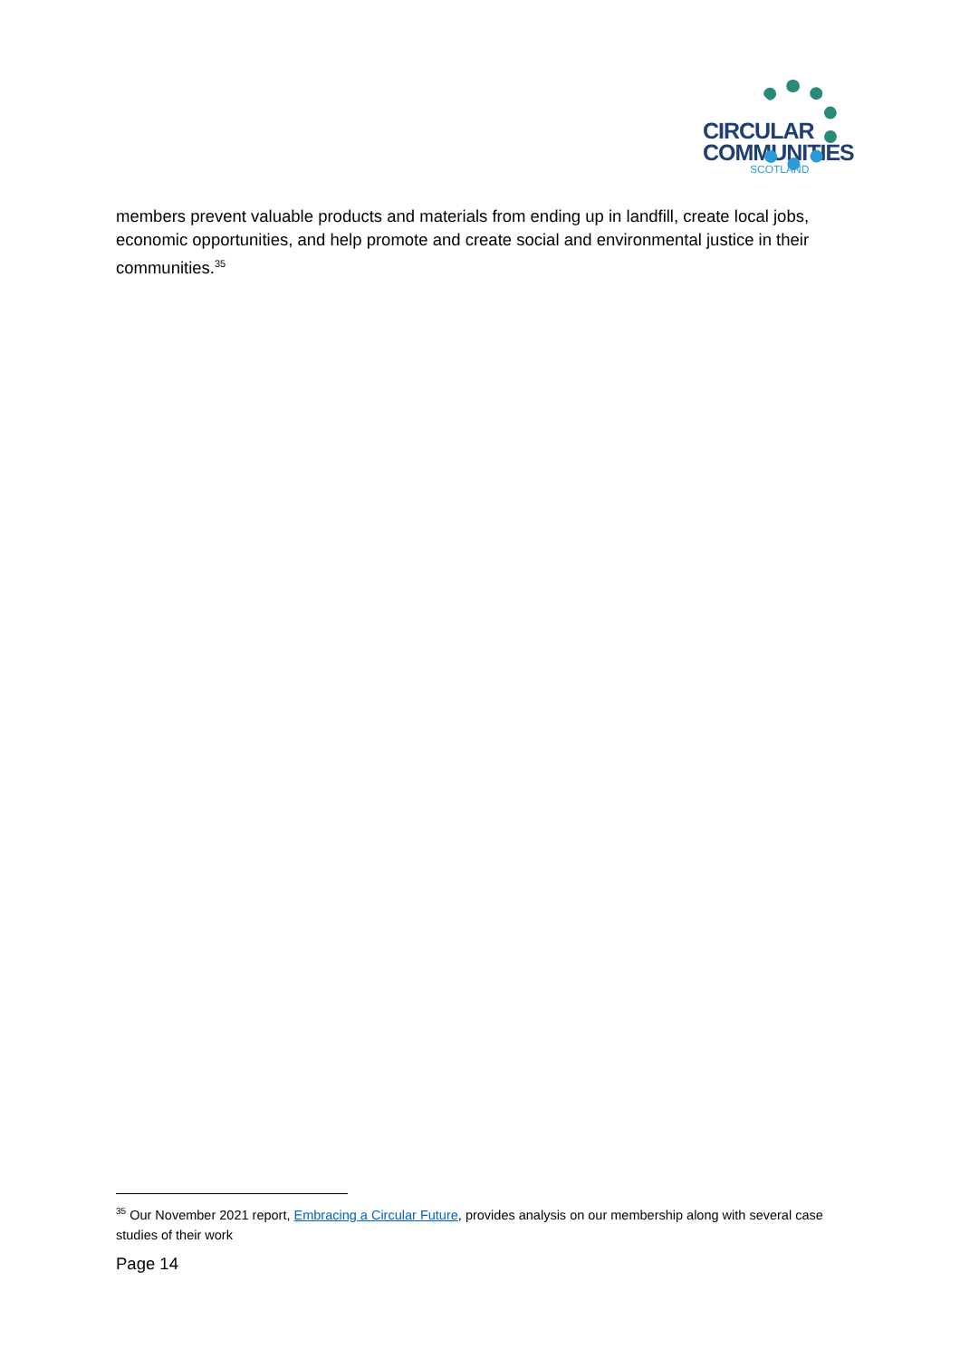CIRCULAR
COMMUNITIES
SCOTLAND
members prevent valuable products and materials from ending up in landfill, create local jobs, economic opportunities, and help promote and create social and environmental justice in their communities.<sup>35</sup>
<sup>35</sup> Our November 2021 report, Embracing a Circular Future, provides analysis on our membership along with several case studies of their work
Page 14